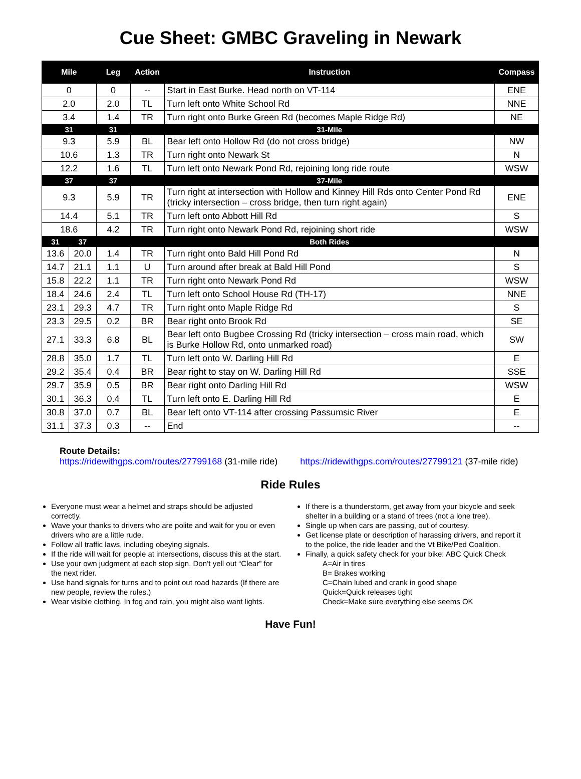Cue Sheet: GMBC Graveling in Newark
| Mile | | Leg | Action | Instruction | Compass |
| --- | --- | --- | --- | --- | --- |
| 0 | | 0 | -- | Start in East Burke. Head north on VT-114 | ENE |
| 2.0 | | 2.0 | TL | Turn left onto White School Rd | NNE |
| 3.4 | | 1.4 | TR | Turn right onto Burke Green Rd (becomes Maple Ridge Rd) | NE |
| 31 | | 31 | | 31-Mile | |
| 9.3 | | 5.9 | BL | Bear left onto Hollow Rd (do not cross bridge) | NW |
| 10.6 | | 1.3 | TR | Turn right onto Newark St | N |
| 12.2 | | 1.6 | TL | Turn left onto Newark Pond Rd, rejoining long ride route | WSW |
| 37 | | 37 | | 37-Mile | |
| 9.3 | | 5.9 | TR | Turn right at intersection with Hollow and Kinney Hill Rds onto Center Pond Rd (tricky intersection – cross bridge, then turn right again) | ENE |
| 14.4 | | 5.1 | TR | Turn left onto Abbott Hill Rd | S |
| 18.6 | | 4.2 | TR | Turn right onto Newark Pond Rd, rejoining short ride | WSW |
| 31 | 37 | | | Both Rides | |
| 13.6 | 20.0 | 1.4 | TR | Turn right onto Bald Hill Pond Rd | N |
| 14.7 | 21.1 | 1.1 | U | Turn around after break at Bald Hill Pond | S |
| 15.8 | 22.2 | 1.1 | TR | Turn right onto Newark Pond Rd | WSW |
| 18.4 | 24.6 | 2.4 | TL | Turn left onto School House Rd (TH-17) | NNE |
| 23.1 | 29.3 | 4.7 | TR | Turn right onto Maple Ridge Rd | S |
| 23.3 | 29.5 | 0.2 | BR | Bear right onto Brook Rd | SE |
| 27.1 | 33.3 | 6.8 | BL | Bear left onto Bugbee Crossing Rd (tricky intersection – cross main road, which is Burke Hollow Rd, onto unmarked road) | SW |
| 28.8 | 35.0 | 1.7 | TL | Turn left onto W. Darling Hill Rd | E |
| 29.2 | 35.4 | 0.4 | BR | Bear right to stay on W. Darling Hill Rd | SSE |
| 29.7 | 35.9 | 0.5 | BR | Bear right onto Darling Hill Rd | WSW |
| 30.1 | 36.3 | 0.4 | TL | Turn left onto E. Darling Hill Rd | E |
| 30.8 | 37.0 | 0.7 | BL | Bear left onto VT-114 after crossing Passumsic River | E |
| 31.1 | 37.3 | 0.3 | -- | End | -- |
Route Details:
https://ridewithgps.com/routes/27799168 (31-mile ride) https://ridewithgps.com/routes/27799121 (37-mile ride)
Ride Rules
Everyone must wear a helmet and straps should be adjusted correctly.
Wave your thanks to drivers who are polite and wait for you or even drivers who are a little rude.
Follow all traffic laws, including obeying signals.
If the ride will wait for people at intersections, discuss this at the start.
Use your own judgment at each stop sign. Don’t yell out “Clear” for the next rider.
Use hand signals for turns and to point out road hazards (If there are new people, review the rules.)
Wear visible clothing. In fog and rain, you might also want lights.
If there is a thunderstorm, get away from your bicycle and seek shelter in a building or a stand of trees (not a lone tree).
Single up when cars are passing, out of courtesy.
Get license plate or description of harassing drivers, and report it to the police, the ride leader and the Vt Bike/Ped Coalition.
Finally, a quick safety check for your bike: ABC Quick Check
A=Air in tires
B= Brakes working
C=Chain lubed and crank in good shape
Quick=Quick releases tight
Check=Make sure everything else seems OK
Have Fun!